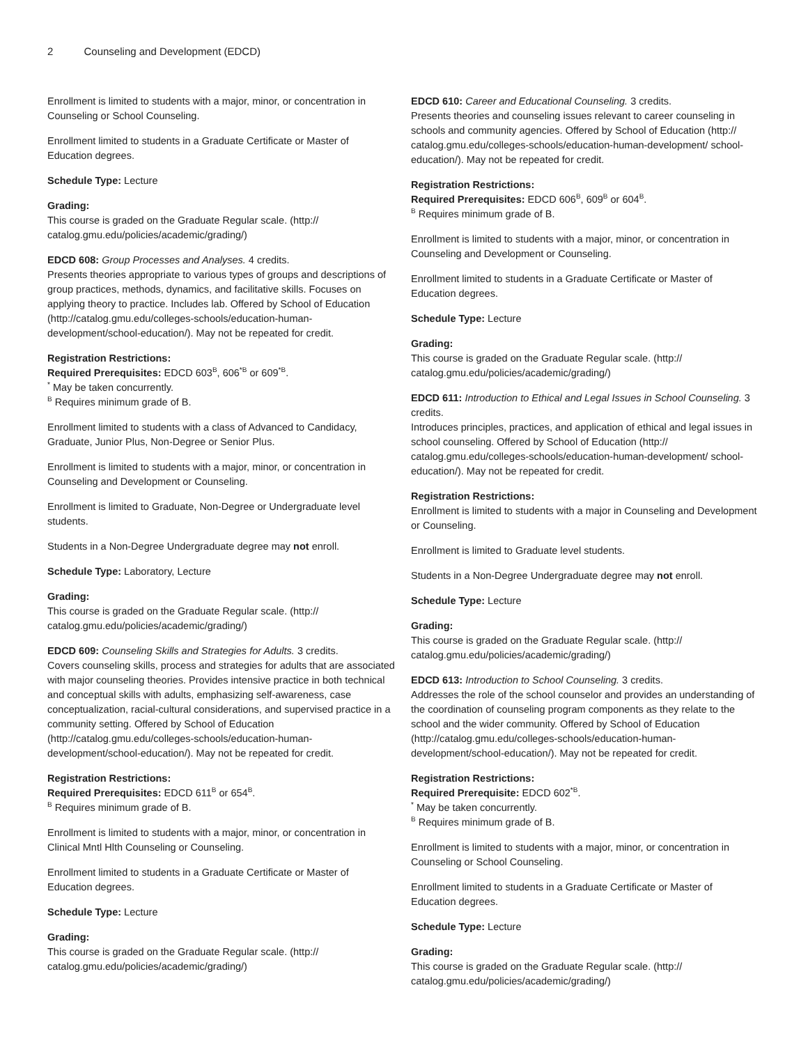2 Counseling and Development (EDCD)
Enrollment is limited to students with a major, minor, or concentration in Counseling or School Counseling.
Enrollment limited to students in a Graduate Certificate or Master of Education degrees.
Schedule Type: Lecture
Grading:
This course is graded on the Graduate Regular scale. (http:// catalog.gmu.edu/policies/academic/grading/)
EDCD 608: Group Processes and Analyses. 4 credits.
Presents theories appropriate to various types of groups and descriptions of group practices, methods, dynamics, and facilitative skills. Focuses on applying theory to practice. Includes lab. Offered by School of Education (http://catalog.gmu.edu/colleges-schools/education-human-development/school-education/). May not be repeated for credit.
Registration Restrictions:
Required Prerequisites: EDCD 603<sup>B</sup>, 606<sup>*B</sup> or 609<sup>*B</sup>.
<sup>*</sup> May be taken concurrently.
<sup>B</sup> Requires minimum grade of B.
Enrollment limited to students with a class of Advanced to Candidacy, Graduate, Junior Plus, Non-Degree or Senior Plus.
Enrollment is limited to students with a major, minor, or concentration in Counseling and Development or Counseling.
Enrollment is limited to Graduate, Non-Degree or Undergraduate level students.
Students in a Non-Degree Undergraduate degree may not enroll.
Schedule Type: Laboratory, Lecture
Grading:
This course is graded on the Graduate Regular scale. (http:// catalog.gmu.edu/policies/academic/grading/)
EDCD 609: Counseling Skills and Strategies for Adults. 3 credits.
Covers counseling skills, process and strategies for adults that are associated with major counseling theories. Provides intensive practice in both technical and conceptual skills with adults, emphasizing self-awareness, case conceptualization, racial-cultural considerations, and supervised practice in a community setting. Offered by School of Education (http://catalog.gmu.edu/colleges-schools/education-human-development/school-education/). May not be repeated for credit.
Registration Restrictions:
Required Prerequisites: EDCD 611<sup>B</sup> or 654<sup>B</sup>.
<sup>B</sup> Requires minimum grade of B.
Enrollment is limited to students with a major, minor, or concentration in Clinical Mntl Hlth Counseling or Counseling.
Enrollment limited to students in a Graduate Certificate or Master of Education degrees.
Schedule Type: Lecture
Grading:
This course is graded on the Graduate Regular scale. (http:// catalog.gmu.edu/policies/academic/grading/)
EDCD 610: Career and Educational Counseling. 3 credits.
Presents theories and counseling issues relevant to career counseling in schools and community agencies. Offered by School of Education (http:// catalog.gmu.edu/colleges-schools/education-human-development/ school-education/). May not be repeated for credit.
Registration Restrictions:
Required Prerequisites: EDCD 606<sup>B</sup>, 609<sup>B</sup> or 604<sup>B</sup>.
<sup>B</sup> Requires minimum grade of B.
Enrollment is limited to students with a major, minor, or concentration in Counseling and Development or Counseling.
Enrollment limited to students in a Graduate Certificate or Master of Education degrees.
Schedule Type: Lecture
Grading:
This course is graded on the Graduate Regular scale. (http:// catalog.gmu.edu/policies/academic/grading/)
EDCD 611: Introduction to Ethical and Legal Issues in School Counseling. 3 credits.
Introduces principles, practices, and application of ethical and legal issues in school counseling. Offered by School of Education (http:// catalog.gmu.edu/colleges-schools/education-human-development/ school-education/). May not be repeated for credit.
Registration Restrictions:
Enrollment is limited to students with a major in Counseling and Development or Counseling.
Enrollment is limited to Graduate level students.
Students in a Non-Degree Undergraduate degree may not enroll.
Schedule Type: Lecture
Grading:
This course is graded on the Graduate Regular scale. (http:// catalog.gmu.edu/policies/academic/grading/)
EDCD 613: Introduction to School Counseling. 3 credits.
Addresses the role of the school counselor and provides an understanding of the coordination of counseling program components as they relate to the school and the wider community. Offered by School of Education (http://catalog.gmu.edu/colleges-schools/education-human-development/school-education/). May not be repeated for credit.
Registration Restrictions:
Required Prerequisite: EDCD 602<sup>*B</sup>.
<sup>*</sup> May be taken concurrently.
<sup>B</sup> Requires minimum grade of B.
Enrollment is limited to students with a major, minor, or concentration in Counseling or School Counseling.
Enrollment limited to students in a Graduate Certificate or Master of Education degrees.
Schedule Type: Lecture
Grading:
This course is graded on the Graduate Regular scale. (http:// catalog.gmu.edu/policies/academic/grading/)